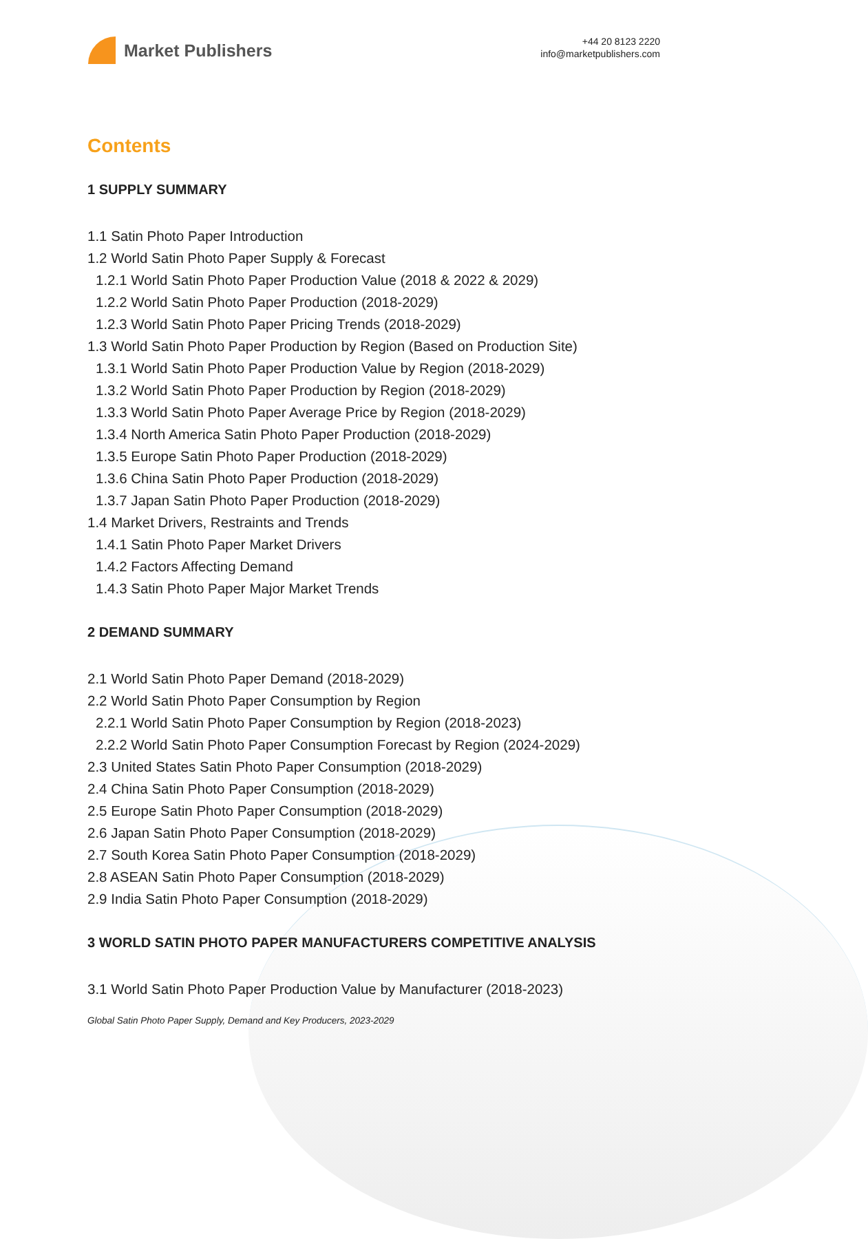Market Publishers
+44 20 8123 2220
info@marketpublishers.com
Contents
1 SUPPLY SUMMARY
1.1 Satin Photo Paper Introduction
1.2 World Satin Photo Paper Supply & Forecast
1.2.1 World Satin Photo Paper Production Value (2018 & 2022 & 2029)
1.2.2 World Satin Photo Paper Production (2018-2029)
1.2.3 World Satin Photo Paper Pricing Trends (2018-2029)
1.3 World Satin Photo Paper Production by Region (Based on Production Site)
1.3.1 World Satin Photo Paper Production Value by Region (2018-2029)
1.3.2 World Satin Photo Paper Production by Region (2018-2029)
1.3.3 World Satin Photo Paper Average Price by Region (2018-2029)
1.3.4 North America Satin Photo Paper Production (2018-2029)
1.3.5 Europe Satin Photo Paper Production (2018-2029)
1.3.6 China Satin Photo Paper Production (2018-2029)
1.3.7 Japan Satin Photo Paper Production (2018-2029)
1.4 Market Drivers, Restraints and Trends
1.4.1 Satin Photo Paper Market Drivers
1.4.2 Factors Affecting Demand
1.4.3 Satin Photo Paper Major Market Trends
2 DEMAND SUMMARY
2.1 World Satin Photo Paper Demand (2018-2029)
2.2 World Satin Photo Paper Consumption by Region
2.2.1 World Satin Photo Paper Consumption by Region (2018-2023)
2.2.2 World Satin Photo Paper Consumption Forecast by Region (2024-2029)
2.3 United States Satin Photo Paper Consumption (2018-2029)
2.4 China Satin Photo Paper Consumption (2018-2029)
2.5 Europe Satin Photo Paper Consumption (2018-2029)
2.6 Japan Satin Photo Paper Consumption (2018-2029)
2.7 South Korea Satin Photo Paper Consumption (2018-2029)
2.8 ASEAN Satin Photo Paper Consumption (2018-2029)
2.9 India Satin Photo Paper Consumption (2018-2029)
3 WORLD SATIN PHOTO PAPER MANUFACTURERS COMPETITIVE ANALYSIS
3.1 World Satin Photo Paper Production Value by Manufacturer (2018-2023)
Global Satin Photo Paper Supply, Demand and Key Producers, 2023-2029